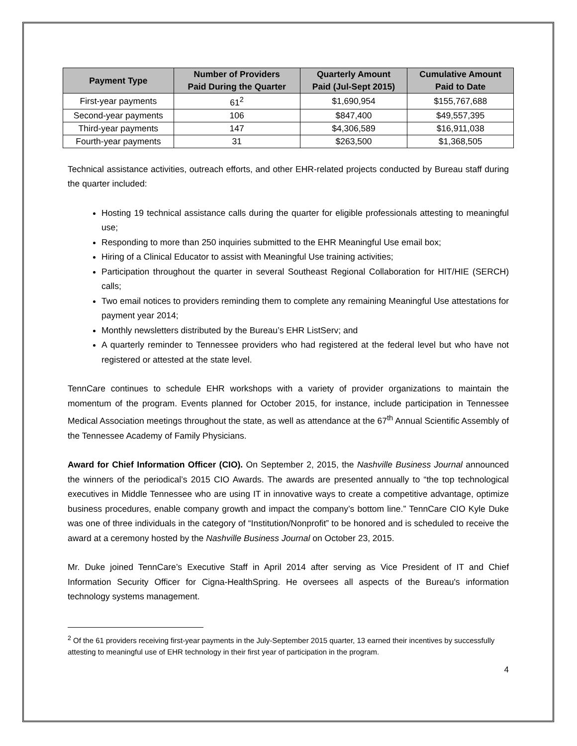| Payment Type | Number of Providers Paid During the Quarter | Quarterly Amount Paid (Jul-Sept 2015) | Cumulative Amount Paid to Date |
| --- | --- | --- | --- |
| First-year payments | 61<sup>2</sup> | $1,690,954 | $155,767,688 |
| Second-year payments | 106 | $847,400 | $49,557,395 |
| Third-year payments | 147 | $4,306,589 | $16,911,038 |
| Fourth-year payments | 31 | $263,500 | $1,368,505 |
Technical assistance activities, outreach efforts, and other EHR-related projects conducted by Bureau staff during the quarter included:
Hosting 19 technical assistance calls during the quarter for eligible professionals attesting to meaningful use;
Responding to more than 250 inquiries submitted to the EHR Meaningful Use email box;
Hiring of a Clinical Educator to assist with Meaningful Use training activities;
Participation throughout the quarter in several Southeast Regional Collaboration for HIT/HIE (SERCH) calls;
Two email notices to providers reminding them to complete any remaining Meaningful Use attestations for payment year 2014;
Monthly newsletters distributed by the Bureau’s EHR ListServ; and
A quarterly reminder to Tennessee providers who had registered at the federal level but who have not registered or attested at the state level.
TennCare continues to schedule EHR workshops with a variety of provider organizations to maintain the momentum of the program. Events planned for October 2015, for instance, include participation in Tennessee Medical Association meetings throughout the state, as well as attendance at the 67<sup>th</sup> Annual Scientific Assembly of the Tennessee Academy of Family Physicians.
Award for Chief Information Officer (CIO). On September 2, 2015, the Nashville Business Journal announced the winners of the periodical’s 2015 CIO Awards. The awards are presented annually to “the top technological executives in Middle Tennessee who are using IT in innovative ways to create a competitive advantage, optimize business procedures, enable company growth and impact the company’s bottom line.” TennCare CIO Kyle Duke was one of three individuals in the category of “Institution/Nonprofit” to be honored and is scheduled to receive the award at a ceremony hosted by the Nashville Business Journal on October 23, 2015.
Mr. Duke joined TennCare’s Executive Staff in April 2014 after serving as Vice President of IT and Chief Information Security Officer for Cigna-HealthSpring. He oversees all aspects of the Bureau's information technology systems management.
<sup>2</sup> Of the 61 providers receiving first-year payments in the July-September 2015 quarter, 13 earned their incentives by successfully attesting to meaningful use of EHR technology in their first year of participation in the program.
4